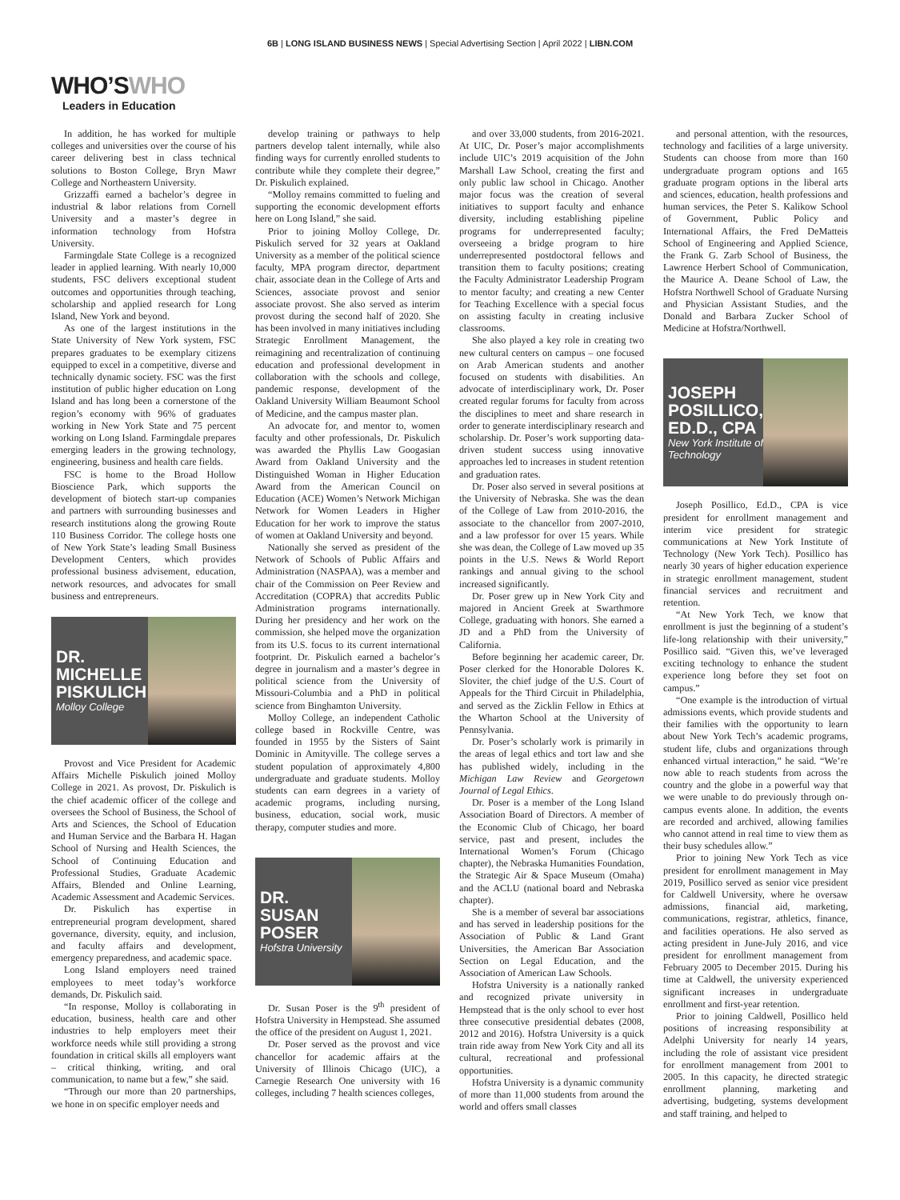6B | LONG ISLAND BUSINESS NEWS | Special Advertising Section | April 2022 | LIBN.COM
WHO’SWHO
Leaders in Education
In addition, he has worked for multiple colleges and universities over the course of his career delivering best in class technical solutions to Boston College, Bryn Mawr College and Northeastern University.
Grizzaffi earned a bachelor’s degree in industrial & labor relations from Cornell University and a master’s degree in information technology from Hofstra University.
Farmingdale State College is a recognized leader in applied learning. With nearly 10,000 students, FSC delivers exceptional student outcomes and opportunities through teaching, scholarship and applied research for Long Island, New York and beyond.
As one of the largest institutions in the State University of New York system, FSC prepares graduates to be exemplary citizens equipped to excel in a competitive, diverse and technically dynamic society. FSC was the first institution of public higher education on Long Island and has long been a cornerstone of the region’s economy with 96% of graduates working in New York State and 75 percent working on Long Island. Farmingdale prepares emerging leaders in the growing technology, engineering, business and health care fields.
FSC is home to the Broad Hollow Bioscience Park, which supports the development of biotech start-up companies and partners with surrounding businesses and research institutions along the growing Route 110 Business Corridor. The college hosts one of New York State’s leading Small Business Development Centers, which provides professional business advisement, education, network resources, and advocates for small business and entrepreneurs.
DR. MICHELLE PISKULICH
Molloy College
Provost and Vice President for Academic Affairs Michelle Piskulich joined Molloy College in 2021. As provost, Dr. Piskulich is the chief academic officer of the college and oversees the School of Business, the School of Arts and Sciences, the School of Education and Human Service and the Barbara H. Hagan School of Nursing and Health Sciences, the School of Continuing Education and Professional Studies, Graduate Academic Affairs, Blended and Online Learning, Academic Assessment and Academic Services.
Dr. Piskulich has expertise in entrepreneurial program development, shared governance, diversity, equity, and inclusion, and faculty affairs and development, emergency preparedness, and academic space.
Long Island employers need trained employees to meet today’s workforce demands, Dr. Piskulich said.
“In response, Molloy is collaborating in education, business, health care and other industries to help employers meet their workforce needs while still providing a strong foundation in critical skills all employers want – critical thinking, writing, and oral communication, to name but a few,” she said.
“Through our more than 20 partnerships, we hone in on specific employer needs and
develop training or pathways to help partners develop talent internally, while also finding ways for currently enrolled students to contribute while they complete their degree,” Dr. Piskulich explained.
“Molloy remains committed to fueling and supporting the economic development efforts here on Long Island,” she said.
Prior to joining Molloy College, Dr. Piskulich served for 32 years at Oakland University as a member of the political science faculty, MPA program director, department chair, associate dean in the College of Arts and Sciences, associate provost and senior associate provost. She also served as interim provost during the second half of 2020. She has been involved in many initiatives including Strategic Enrollment Management, the reimagining and recentralization of continuing education and professional development in collaboration with the schools and college, pandemic response, development of the Oakland University William Beaumont School of Medicine, and the campus master plan.
An advocate for, and mentor to, women faculty and other professionals, Dr. Piskulich was awarded the Phyllis Law Googasian Award from Oakland University and the Distinguished Woman in Higher Education Award from the American Council on Education (ACE) Women’s Network Michigan Network for Women Leaders in Higher Education for her work to improve the status of women at Oakland University and beyond.
Nationally she served as president of the Network of Schools of Public Affairs and Administration (NASPAA), was a member and chair of the Commission on Peer Review and Accreditation (COPRA) that accredits Public Administration programs internationally. During her presidency and her work on the commission, she helped move the organization from its U.S. focus to its current international footprint. Dr. Piskulich earned a bachelor’s degree in journalism and a master’s degree in political science from the University of Missouri-Columbia and a PhD in political science from Binghamton University.
Molloy College, an independent Catholic college based in Rockville Centre, was founded in 1955 by the Sisters of Saint Dominic in Amityville. The college serves a student population of approximately 4,800 undergraduate and graduate students. Molloy students can earn degrees in a variety of academic programs, including nursing, business, education, social work, music therapy, computer studies and more.
DR. SUSAN POSER
Hofstra University
Dr. Susan Poser is the 9<sup>th</sup> president of Hofstra University in Hempstead. She assumed the office of the president on August 1, 2021.
Dr. Poser served as the provost and vice chancellor for academic affairs at the University of Illinois Chicago (UIC), a Carnegie Research One university with 16 colleges, including 7 health sciences colleges,
and over 33,000 students, from 2016-2021. At UIC, Dr. Poser’s major accomplishments include UIC’s 2019 acquisition of the John Marshall Law School, creating the first and only public law school in Chicago. Another major focus was the creation of several initiatives to support faculty and enhance diversity, including establishing pipeline programs for underrepresented faculty; overseeing a bridge program to hire underrepresented postdoctoral fellows and transition them to faculty positions; creating the Faculty Administrator Leadership Program to mentor faculty; and creating a new Center for Teaching Excellence with a special focus on assisting faculty in creating inclusive classrooms.
She also played a key role in creating two new cultural centers on campus – one focused on Arab American students and another focused on students with disabilities. An advocate of interdisciplinary work, Dr. Poser created regular forums for faculty from across the disciplines to meet and share research in order to generate interdisciplinary research and scholarship. Dr. Poser’s work supporting data-driven student success using innovative approaches led to increases in student retention and graduation rates.
Dr. Poser also served in several positions at the University of Nebraska. She was the dean of the College of Law from 2010-2016, the associate to the chancellor from 2007-2010, and a law professor for over 15 years. While she was dean, the College of Law moved up 35 points in the U.S. News & World Report rankings and annual giving to the school increased significantly.
Dr. Poser grew up in New York City and majored in Ancient Greek at Swarthmore College, graduating with honors. She earned a JD and a PhD from the University of California.
Before beginning her academic career, Dr. Poser clerked for the Honorable Dolores K. Sloviter, the chief judge of the U.S. Court of Appeals for the Third Circuit in Philadelphia, and served as the Zicklin Fellow in Ethics at the Wharton School at the University of Pennsylvania.
Dr. Poser’s scholarly work is primarily in the areas of legal ethics and tort law and she has published widely, including in the Michigan Law Review and Georgetown Journal of Legal Ethics.
Dr. Poser is a member of the Long Island Association Board of Directors. A member of the Economic Club of Chicago, her board service, past and present, includes the International Women’s Forum (Chicago chapter), the Nebraska Humanities Foundation, the Strategic Air & Space Museum (Omaha) and the ACLU (national board and Nebraska chapter).
She is a member of several bar associations and has served in leadership positions for the Association of Public & Land Grant Universities, the American Bar Association Section on Legal Education, and the Association of American Law Schools.
Hofstra University is a nationally ranked and recognized private university in Hempstead that is the only school to ever host three consecutive presidential debates (2008, 2012 and 2016). Hofstra University is a quick train ride away from New York City and all its cultural, recreational and professional opportunities.
Hofstra University is a dynamic community of more than 11,000 students from around the world and offers small classes
and personal attention, with the resources, technology and facilities of a large university. Students can choose from more than 160 undergraduate program options and 165 graduate program options in the liberal arts and sciences, education, health professions and human services, the Peter S. Kalikow School of Government, Public Policy and International Affairs, the Fred DeMatteis School of Engineering and Applied Science, the Frank G. Zarb School of Business, the Lawrence Herbert School of Communication, the Maurice A. Deane School of Law, the Hofstra Northwell School of Graduate Nursing and Physician Assistant Studies, and the Donald and Barbara Zucker School of Medicine at Hofstra/Northwell.
JOSEPH POSILLICO, ED.D., CPA
New York Institute of Technology
Joseph Posillico, Ed.D., CPA is vice president for enrollment management and interim vice president for strategic communications at New York Institute of Technology (New York Tech). Posillico has nearly 30 years of higher education experience in strategic enrollment management, student financial services and recruitment and retention.
“At New York Tech, we know that enrollment is just the beginning of a student’s life-long relationship with their university,” Posillico said. “Given this, we’ve leveraged exciting technology to enhance the student experience long before they set foot on campus.”
“One example is the introduction of virtual admissions events, which provide students and their families with the opportunity to learn about New York Tech’s academic programs, student life, clubs and organizations through enhanced virtual interaction,” he said. “We’re now able to reach students from across the country and the globe in a powerful way that we were unable to do previously through on-campus events alone. In addition, the events are recorded and archived, allowing families who cannot attend in real time to view them as their busy schedules allow.”
Prior to joining New York Tech as vice president for enrollment management in May 2019, Posillico served as senior vice president for Caldwell University, where he oversaw admissions, financial aid, marketing, communications, registrar, athletics, finance, and facilities operations. He also served as acting president in June-July 2016, and vice president for enrollment management from February 2005 to December 2015. During his time at Caldwell, the university experienced significant increases in undergraduate enrollment and first-year retention.
Prior to joining Caldwell, Posillico held positions of increasing responsibility at Adelphi University for nearly 14 years, including the role of assistant vice president for enrollment management from 2001 to 2005. In this capacity, he directed strategic enrollment planning, marketing and advertising, budgeting, systems development and staff training, and helped to